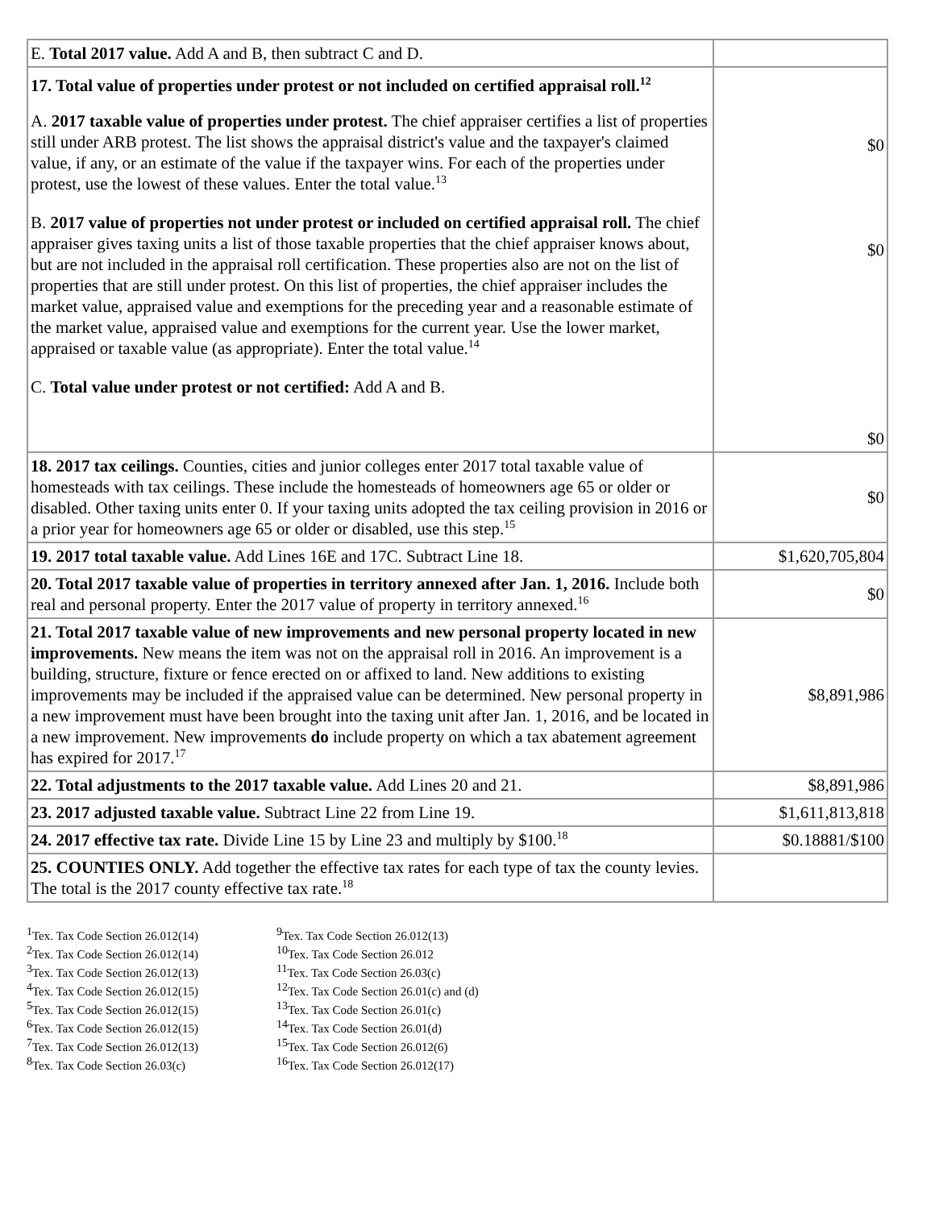| E. Total 2017 value. Add A and B, then subtract C and D. | |
| 17. Total value of properties under protest or not included on certified appraisal roll.<sup>12</sup> A. 2017 taxable value of properties under protest. The chief appraiser certifies a list of properties still under ARB protest. The list shows the appraisal district's value and the taxpayer's claimed value, if any, or an estimate of the value if the taxpayer wins. For each of the properties under protest, use the lowest of these values. Enter the total value.<sup>13</sup> B. 2017 value of properties not under protest or included on certified appraisal roll. The chief appraiser gives taxing units a list of those taxable properties that the chief appraiser knows about, but are not included in the appraisal roll certification. These properties also are not on the list of properties that are still under protest. On this list of properties, the chief appraiser includes the market value, appraised value and exemptions for the preceding year and a reasonable estimate of the market value, appraised value and exemptions for the current year. Use the lower market, appraised or taxable value (as appropriate). Enter the total value.<sup>14</sup> C. Total value under protest or not certified: Add A and B. | $0 $0 $0 |
| 18. 2017 tax ceilings. Counties, cities and junior colleges enter 2017 total taxable value of homesteads with tax ceilings. These include the homesteads of homeowners age 65 or older or disabled. Other taxing units enter 0. If your taxing units adopted the tax ceiling provision in 2016 or a prior year for homeowners age 65 or older or disabled, use this step.<sup>15</sup> | $0 |
| 19. 2017 total taxable value. Add Lines 16E and 17C. Subtract Line 18. | $1,620,705,804 |
| 20. Total 2017 taxable value of properties in territory annexed after Jan. 1, 2016. Include both real and personal property. Enter the 2017 value of property in territory annexed.<sup>16</sup> | $0 |
| 21. Total 2017 taxable value of new improvements and new personal property located in new improvements. New means the item was not on the appraisal roll in 2016. An improvement is a building, structure, fixture or fence erected on or affixed to land. New additions to existing improvements may be included if the appraised value can be determined. New personal property in a new improvement must have been brought into the taxing unit after Jan. 1, 2016, and be located in a new improvement. New improvements do include property on which a tax abatement agreement has expired for 2017.<sup>17</sup> | $8,891,986 |
| 22. Total adjustments to the 2017 taxable value. Add Lines 20 and 21. | $8,891,986 |
| 23. 2017 adjusted taxable value. Subtract Line 22 from Line 19. | $1,611,813,818 |
| 24. 2017 effective tax rate. Divide Line 15 by Line 23 and multiply by $100.<sup>18</sup> | $0.18881/$100 |
| 25. COUNTIES ONLY. Add together the effective tax rates for each type of tax the county levies. The total is the 2017 county effective tax rate.<sup>18</sup> | |
<sup>1</sup> Tex. Tax Code Section 26.012(14)
<sup>2</sup> Tex. Tax Code Section 26.012(14)
<sup>3</sup> Tex. Tax Code Section 26.012(13)
<sup>4</sup> Tex. Tax Code Section 26.012(15)
<sup>5</sup> Tex. Tax Code Section 26.012(15)
<sup>6</sup> Tex. Tax Code Section 26.012(15)
<sup>7</sup> Tex. Tax Code Section 26.012(13)
<sup>8</sup> Tex. Tax Code Section 26.03(c)
<sup>9</sup> Tex. Tax Code Section 26.012(13)
<sup>10</sup> Tex. Tax Code Section 26.012
<sup>11</sup> Tex. Tax Code Section 26.03(c)
<sup>12</sup> Tex. Tax Code Section 26.01(c) and (d)
<sup>13</sup> Tex. Tax Code Section 26.01(c)
<sup>14</sup> Tex. Tax Code Section 26.01(d)
<sup>15</sup> Tex. Tax Code Section 26.012(6)
<sup>16</sup> Tex. Tax Code Section 26.012(17)